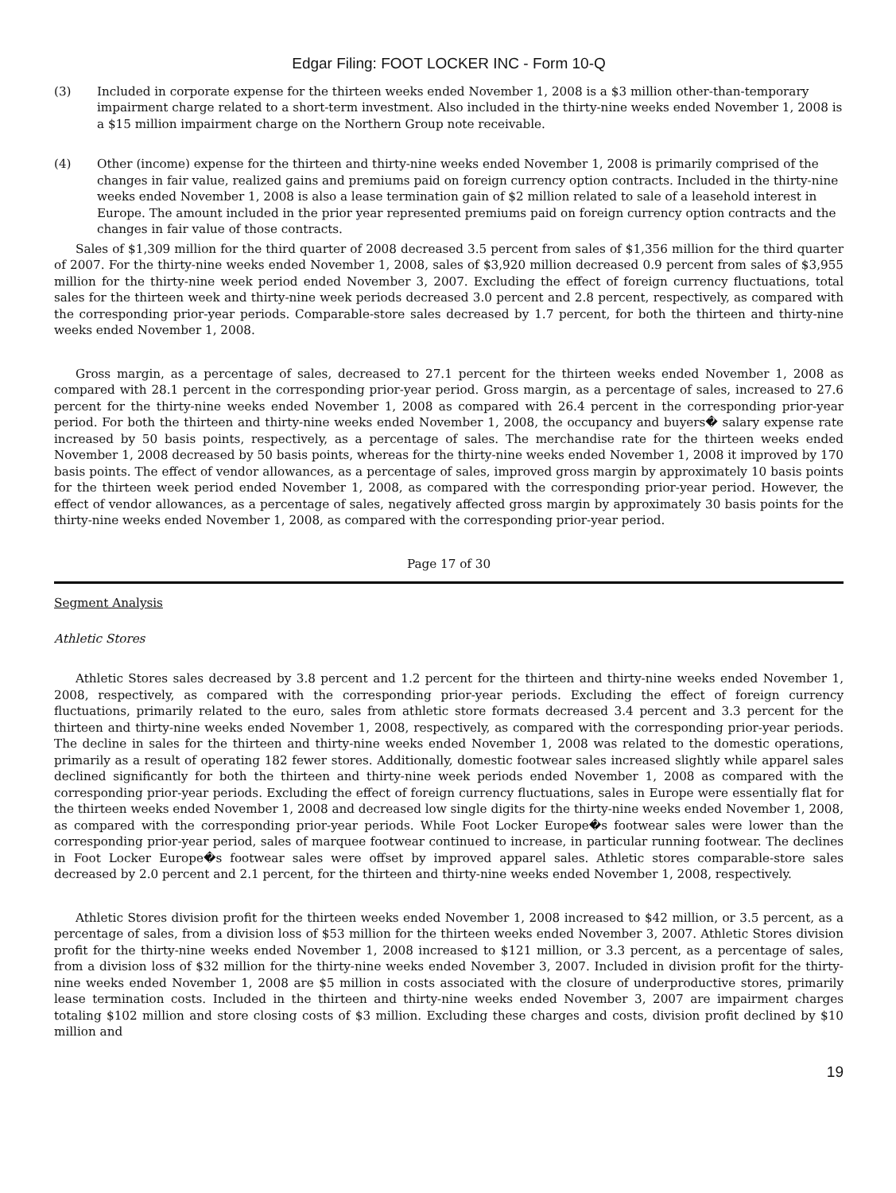Edgar Filing: FOOT LOCKER INC - Form 10-Q
(3) Included in corporate expense for the thirteen weeks ended November 1, 2008 is a $3 million other-than-temporary impairment charge related to a short-term investment. Also included in the thirty-nine weeks ended November 1, 2008 is a $15 million impairment charge on the Northern Group note receivable.
(4) Other (income) expense for the thirteen and thirty-nine weeks ended November 1, 2008 is primarily comprised of the changes in fair value, realized gains and premiums paid on foreign currency option contracts. Included in the thirty-nine weeks ended November 1, 2008 is also a lease termination gain of $2 million related to sale of a leasehold interest in Europe. The amount included in the prior year represented premiums paid on foreign currency option contracts and the changes in fair value of those contracts.
Sales of $1,309 million for the third quarter of 2008 decreased 3.5 percent from sales of $1,356 million for the third quarter of 2007. For the thirty-nine weeks ended November 1, 2008, sales of $3,920 million decreased 0.9 percent from sales of $3,955 million for the thirty-nine week period ended November 3, 2007. Excluding the effect of foreign currency fluctuations, total sales for the thirteen week and thirty-nine week periods decreased 3.0 percent and 2.8 percent, respectively, as compared with the corresponding prior-year periods. Comparable-store sales decreased by 1.7 percent, for both the thirteen and thirty-nine weeks ended November 1, 2008.
Gross margin, as a percentage of sales, decreased to 27.1 percent for the thirteen weeks ended November 1, 2008 as compared with 28.1 percent in the corresponding prior-year period. Gross margin, as a percentage of sales, increased to 27.6 percent for the thirty-nine weeks ended November 1, 2008 as compared with 26.4 percent in the corresponding prior-year period. For both the thirteen and thirty-nine weeks ended November 1, 2008, the occupancy and buyers� salary expense rate increased by 50 basis points, respectively, as a percentage of sales. The merchandise rate for the thirteen weeks ended November 1, 2008 decreased by 50 basis points, whereas for the thirty-nine weeks ended November 1, 2008 it improved by 170 basis points. The effect of vendor allowances, as a percentage of sales, improved gross margin by approximately 10 basis points for the thirteen week period ended November 1, 2008, as compared with the corresponding prior-year period. However, the effect of vendor allowances, as a percentage of sales, negatively affected gross margin by approximately 30 basis points for the thirty-nine weeks ended November 1, 2008, as compared with the corresponding prior-year period.
Page 17 of 30
Segment Analysis
Athletic Stores
Athletic Stores sales decreased by 3.8 percent and 1.2 percent for the thirteen and thirty-nine weeks ended November 1, 2008, respectively, as compared with the corresponding prior-year periods. Excluding the effect of foreign currency fluctuations, primarily related to the euro, sales from athletic store formats decreased 3.4 percent and 3.3 percent for the thirteen and thirty-nine weeks ended November 1, 2008, respectively, as compared with the corresponding prior-year periods. The decline in sales for the thirteen and thirty-nine weeks ended November 1, 2008 was related to the domestic operations, primarily as a result of operating 182 fewer stores. Additionally, domestic footwear sales increased slightly while apparel sales declined significantly for both the thirteen and thirty-nine week periods ended November 1, 2008 as compared with the corresponding prior-year periods. Excluding the effect of foreign currency fluctuations, sales in Europe were essentially flat for the thirteen weeks ended November 1, 2008 and decreased low single digits for the thirty-nine weeks ended November 1, 2008, as compared with the corresponding prior-year periods. While Foot Locker Europe�s footwear sales were lower than the corresponding prior-year period, sales of marquee footwear continued to increase, in particular running footwear. The declines in Foot Locker Europe�s footwear sales were offset by improved apparel sales. Athletic stores comparable-store sales decreased by 2.0 percent and 2.1 percent, for the thirteen and thirty-nine weeks ended November 1, 2008, respectively.
Athletic Stores division profit for the thirteen weeks ended November 1, 2008 increased to $42 million, or 3.5 percent, as a percentage of sales, from a division loss of $53 million for the thirteen weeks ended November 3, 2007. Athletic Stores division profit for the thirty-nine weeks ended November 1, 2008 increased to $121 million, or 3.3 percent, as a percentage of sales, from a division loss of $32 million for the thirty-nine weeks ended November 3, 2007. Included in division profit for the thirty-nine weeks ended November 1, 2008 are $5 million in costs associated with the closure of underproductive stores, primarily lease termination costs. Included in the thirteen and thirty-nine weeks ended November 3, 2007 are impairment charges totaling $102 million and store closing costs of $3 million. Excluding these charges and costs, division profit declined by $10 million and
19